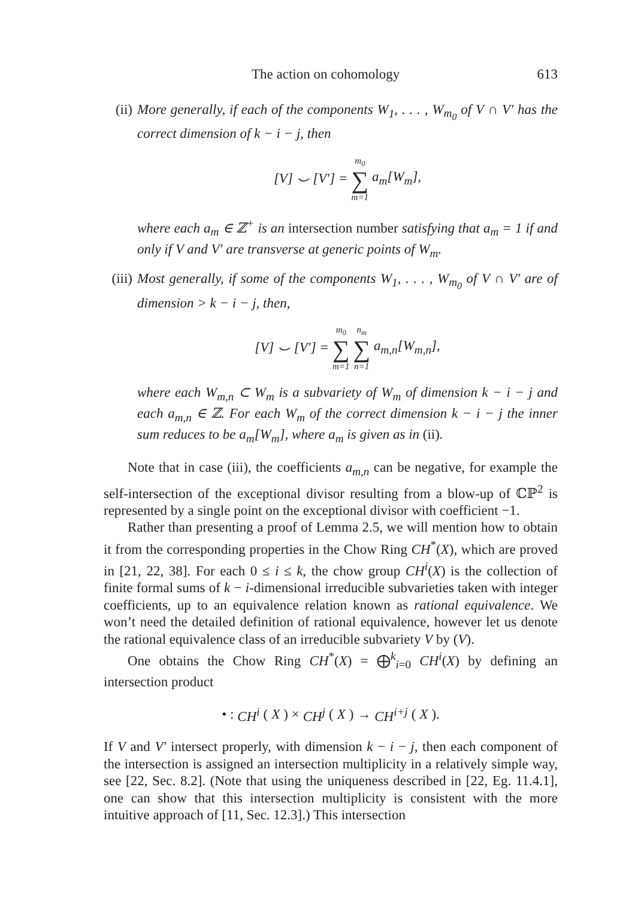The action on cohomology 613
(ii) More generally, if each of the components W<sub>1</sub>, . . . , W<sub>m<sub>0</sub></sub> of V ∩ V′ has the correct dimension of k − i − j, then
[V] ⌣ [V′] = m<sub>0</sub> ∑ m=1 a<sub>m</sub>[W<sub>m</sub>],
where each a<sub>m</sub> ∈ ℤ<sup>+</sup> is an intersection number satisfying that a<sub>m</sub> = 1 if and only if V and V′ are transverse at generic points of W<sub>m</sub>.
(iii)
Most generally, if some of the components W<sub>1</sub>, . . . , W<sub>m<sub>0</sub></sub> of V ∩ V′ are of dimension > k − i − j, then,
[V] ⌣ [V′] = m<sub>0</sub> ∑ m=1 n<sub>m</sub> ∑ n=1 a<sub>m,n</sub>[W<sub>m,n</sub>],
where each W<sub>m,n</sub> ⊂ W<sub>m</sub> is a subvariety of W<sub>m</sub> of dimension k − i − j and each a<sub>m,n</sub> ∈ ℤ. For each W<sub>m</sub> of the correct dimension k − i − j the inner sum reduces to be a<sub>m</sub>[W<sub>m</sub>], where a<sub>m</sub> is given as in (ii).
Note that in case (iii), the coefficients a<sub>m,n</sub> can be negative, for example the self-intersection of the exceptional divisor resulting from a blow-up of ℂℙ<sup>2</sup> is represented by a single point on the exceptional divisor with coefficient −1.
Rather than presenting a proof of Lemma 2.5, we will mention how to obtain it from the corresponding properties in the Chow Ring CH<sup>*</sup>(X), which are proved in [21, 22, 38]. For each 0 ≤ i ≤ k, the chow group CH<sup>i</sup>(X) is the collection of finite formal sums of k − i-dimensional irreducible subvarieties taken with integer coefficients, up to an equivalence relation known as rational equivalence. We won’t need the detailed definition of rational equivalence, however let us denote the rational equivalence class of an irreducible subvariety V by (V).
One obtains the Chow Ring CH<sup>*</sup>(X) = ⨁<sup>k</sup><sub>i=0</sub> CH<sup>i</sup>(X) by defining an intersection product
• : CH<sup>i</sup> (X) × CH<sup>j</sup> (X) → CH<sup>i+j</sup> (X).
If V and V′ intersect properly, with dimension k − i − j, then each component of the intersection is assigned an intersection multiplicity in a relatively simple way, see [22, Sec. 8.2]. (Note that using the uniqueness described in [22, Eg. 11.4.1], one can show that this intersection multiplicity is consistent with the more intuitive approach of [11, Sec. 12.3].) This intersection